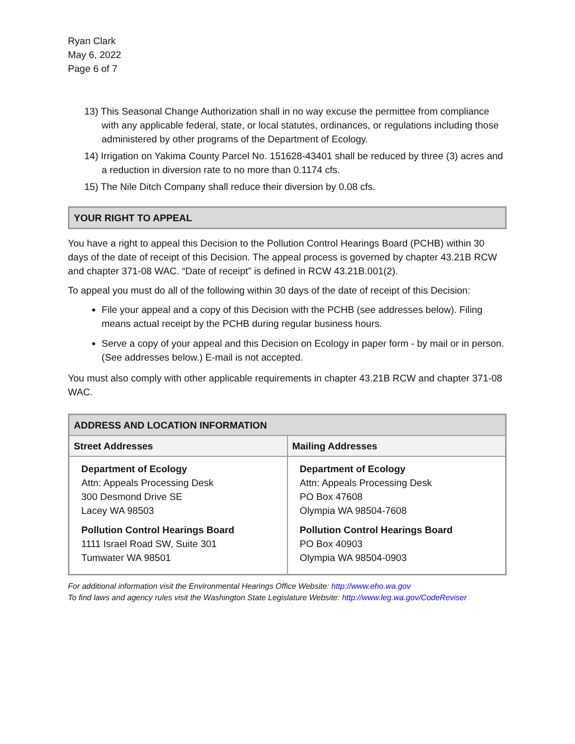Ryan Clark
May 6, 2022
Page 6 of 7
13) This Seasonal Change Authorization shall in no way excuse the permittee from compliance with any applicable federal, state, or local statutes, ordinances, or regulations including those administered by other programs of the Department of Ecology.
14) Irrigation on Yakima County Parcel No. 151628-43401 shall be reduced by three (3) acres and a reduction in diversion rate to no more than 0.1174 cfs.
15) The Nile Ditch Company shall reduce their diversion by 0.08 cfs.
YOUR RIGHT TO APPEAL
You have a right to appeal this Decision to the Pollution Control Hearings Board (PCHB) within 30 days of the date of receipt of this Decision. The appeal process is governed by chapter 43.21B RCW and chapter 371-08 WAC. “Date of receipt” is defined in RCW 43.21B.001(2).
To appeal you must do all of the following within 30 days of the date of receipt of this Decision:
File your appeal and a copy of this Decision with the PCHB (see addresses below). Filing means actual receipt by the PCHB during regular business hours.
Serve a copy of your appeal and this Decision on Ecology in paper form - by mail or in person. (See addresses below.) E-mail is not accepted.
You must also comply with other applicable requirements in chapter 43.21B RCW and chapter 371-08 WAC.
| ADDRESS AND LOCATION INFORMATION | |
| --- | --- |
| Street Addresses | Mailing Addresses |
| Department of Ecology Attn: Appeals Processing Desk 300 Desmond Drive SE Lacey WA 98503 Pollution Control Hearings Board 1111 Israel Road SW, Suite 301 Tumwater WA 98501 | Department of Ecology Attn: Appeals Processing Desk PO Box 47608 Olympia WA 98504-7608 Pollution Control Hearings Board PO Box 40903 Olympia WA 98504-0903 |
For additional information visit the Environmental Hearings Office Website: http://www.eho.wa.gov
To find laws and agency rules visit the Washington State Legislature Website: http://www.leg.wa.gov/CodeReviser